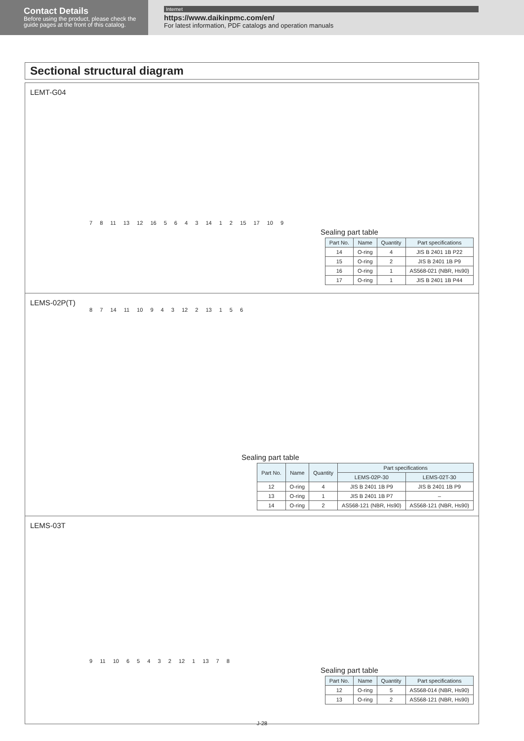Contact Details
Before using the product, please check the guide pages at the front of this catalog.
Internet
https://www.daikinpmc.com/en/
For latest information, PDF catalogs and operation manuals
Sectional structural diagram
LEMT-G04
7 8 11 13 12 16 5 6 4 3 14 1 2 15 17 10 9
Sealing part table
| Part No. | Name | Quantity | Part specifications |
| --- | --- | --- | --- |
| 14 | O-ring | 4 | JIS B 2401 1B P22 |
| 15 | O-ring | 2 | JIS B 2401 1B P9 |
| 16 | O-ring | 1 | AS568-021 (NBR, Hs90) |
| 17 | O-ring | 1 | JIS B 2401 1B P44 |
LEMS-02P(T)
8 7 14 11 10 9 4 3 12 2 13 1 5 6
Sealing part table
| Part No. | Name | Quantity | Part specifications | |
| --- | --- | --- | --- | --- |
| | | | LEMS-02P-30 | LEMS-02T-30 |
| 12 | O-ring | 4 | JIS B 2401 1B P9 | JIS B 2401 1B P9 |
| 13 | O-ring | 1 | JIS B 2401 1B P7 | – |
| 14 | O-ring | 2 | AS568-121 (NBR, Hs90) | AS568-121 (NBR, Hs90) |
LEMS-03T
9 11 10 6 5 4 3 2 12 1 13 7 8
Sealing part table
| Part No. | Name | Quantity | Part specifications |
| --- | --- | --- | --- |
| 12 | O-ring | 5 | AS568-014 (NBR, Hs90) |
| 13 | O-ring | 2 | AS568-121 (NBR, Hs90) |
J-28